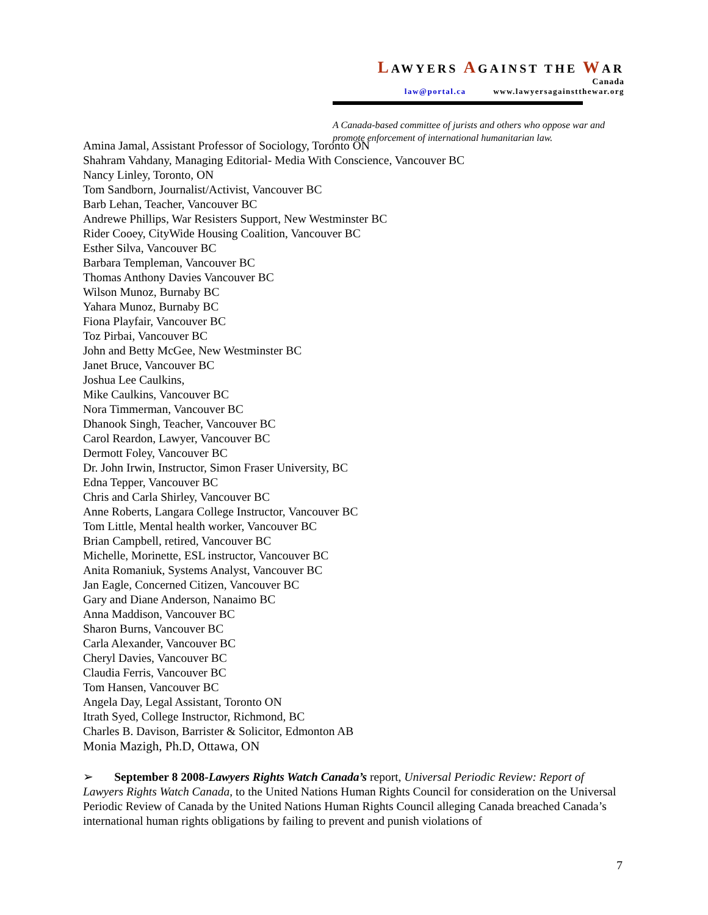LAWYERS AGAINST THE WAR
Canada
law@portal.ca www.lawyersagainstthewar.org
A Canada-based committee of jurists and others who oppose war and promote enforcement of international humanitarian law.
Amina Jamal, Assistant Professor of Sociology, Toronto ON
Shahram Vahdany, Managing Editorial- Media With Conscience, Vancouver BC
Nancy Linley, Toronto, ON
Tom Sandborn, Journalist/Activist, Vancouver BC
Barb Lehan, Teacher, Vancouver BC
Andrewe Phillips, War Resisters Support, New Westminster BC
Rider Cooey, CityWide Housing Coalition, Vancouver BC
Esther Silva, Vancouver BC
Barbara Templeman, Vancouver BC
Thomas Anthony Davies Vancouver BC
Wilson Munoz, Burnaby BC
Yahara Munoz, Burnaby BC
Fiona Playfair, Vancouver BC
Toz Pirbai, Vancouver BC
John and Betty McGee, New Westminster BC
Janet Bruce, Vancouver BC
Joshua Lee Caulkins,
Mike Caulkins, Vancouver BC
Nora Timmerman, Vancouver BC
Dhanook Singh, Teacher, Vancouver BC
Carol Reardon, Lawyer, Vancouver BC
Dermott Foley, Vancouver BC
Dr. John Irwin, Instructor, Simon Fraser University, BC
Edna Tepper, Vancouver BC
Chris and Carla Shirley, Vancouver BC
Anne Roberts, Langara College Instructor, Vancouver BC
Tom Little, Mental health worker, Vancouver BC
Brian Campbell, retired, Vancouver BC
Michelle, Morinette, ESL instructor, Vancouver BC
Anita Romaniuk, Systems Analyst, Vancouver BC
Jan Eagle, Concerned Citizen, Vancouver BC
Gary and Diane Anderson, Nanaimo BC
Anna Maddison, Vancouver BC
Sharon Burns, Vancouver BC
Carla Alexander, Vancouver BC
Cheryl Davies, Vancouver BC
Claudia Ferris, Vancouver BC
Tom Hansen, Vancouver BC
Angela Day, Legal Assistant, Toronto ON
Itrath Syed, College Instructor, Richmond, BC
Charles B. Davison, Barrister & Solicitor, Edmonton AB
Monia Mazigh, Ph.D, Ottawa, ON
➢ September 8 2008-Lawyers Rights Watch Canada’s report, Universal Periodic Review: Report of Lawyers Rights Watch Canada, to the United Nations Human Rights Council for consideration on the Universal Periodic Review of Canada by the United Nations Human Rights Council alleging Canada breached Canada’s international human rights obligations by failing to prevent and punish violations of
7